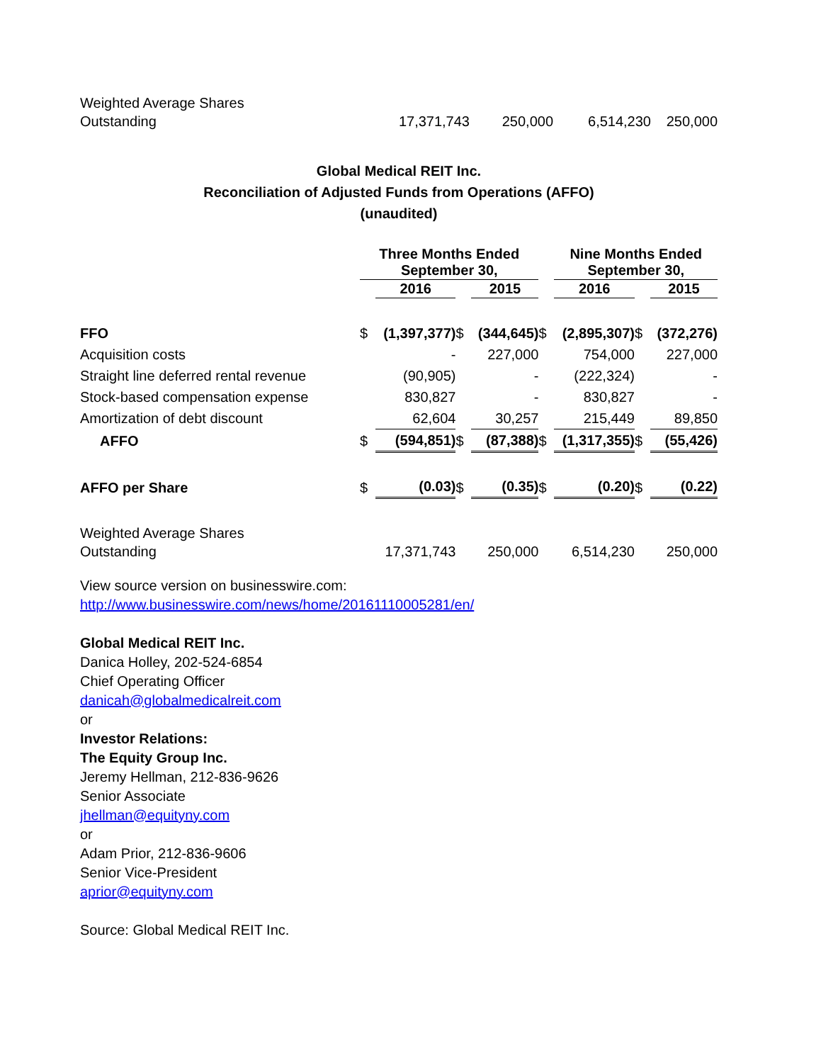| Weighted Average Shares Outstanding | 17,371,743 | 250,000 | 6,514,230 | 250,000 |
Global Medical REIT Inc.
Reconciliation of Adjusted Funds from Operations (AFFO)
(unaudited)
| | Three Months Ended September 30, | | | | | Nine Months Ended September 30, | | | |
| | | 2016 | | 2015 | | | 2016 | | 2015 |
| FFO | $ | (1,397,377) | $ | (344,645) | $ | | (2,895,307) | $ | (372,276) |
| Acquisition costs | | - | | 227,000 | | | 754,000 | | 227,000 |
| Straight line deferred rental revenue | | (90,905) | | - | | | (222,324) | | - |
| Stock-based compensation expense | | 830,827 | | - | | | 830,827 | | - |
| Amortization of debt discount | | 62,604 | | 30,257 | | | 215,449 | | 89,850 |
| AFFO | $ | (594,851) | $ | (87,388) | $ | | (1,317,355) | $ | (55,426) |
| AFFO per Share | $ | (0.03) | $ | (0.35) | $ | | (0.20) | $ | (0.22) |
| Weighted Average Shares Outstanding | | 17,371,743 | | 250,000 | | | 6,514,230 | | 250,000 |
View source version on businesswire.com:
http://www.businesswire.com/news/home/20161110005281/en/
Global Medical REIT Inc.
Danica Holley, 202-524-6854
Chief Operating Officer
danicah@globalmedicalreit.com
or
Investor Relations:
The Equity Group Inc.
Jeremy Hellman, 212-836-9626
Senior Associate
jhellman@equityny.com
or
Adam Prior, 212-836-9606
Senior Vice-President
aprior@equityny.com
Source: Global Medical REIT Inc.